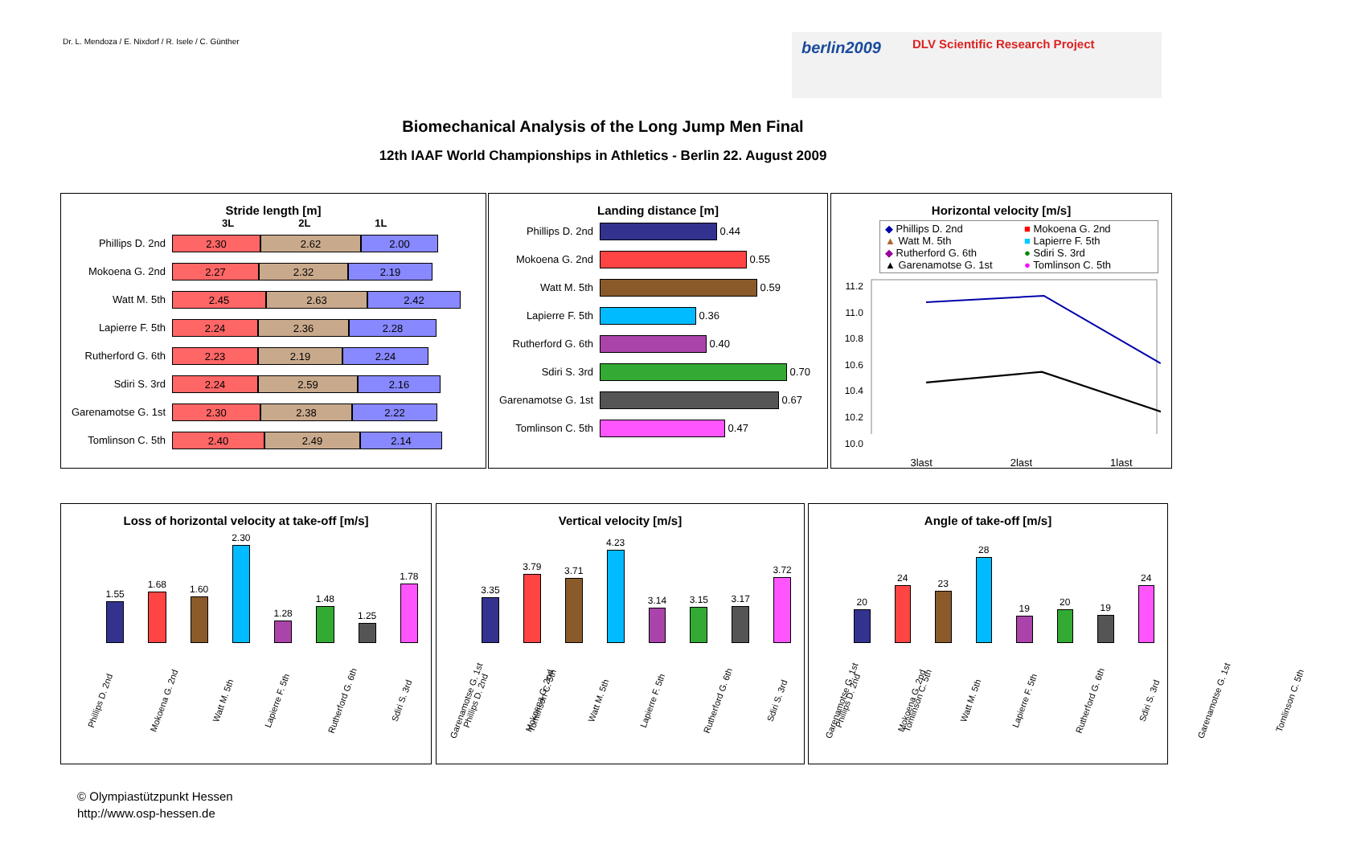Dr. L. Mendoza / E. Nixdorf / R. Isele / C. Günther
berlin2009 DLV Scientific Research Project
Biomechanical Analysis of the Long Jump Men Final
12th IAAF World Championships in Athletics - Berlin 22. August 2009
Stride length [m]
3L 2L 1L
Phillips D. 2nd
2.30 2.62 2.00
Mokoena G. 2nd
2.27 2.32 2.19
Watt M. 5th
2.45 2.63 2.42
Lapierre F. 5th
2.24 2.36 2.28
Rutherford G. 6th
2.23 2.19 2.24
Sdiri S. 3rd
2.24 2.59 2.16
Garenamotse G. 1st
2.30 2.38 2.22
Tomlinson C. 5th
2.40 2.49 2.14
Landing distance [m]
Phillips D. 2nd
0.44
Mokoena G. 2nd
0.55
Watt M. 5th
0.59
Lapierre F. 5th
0.36
Rutherford G. 6th
0.40
Sdiri S. 3rd
0.70
Garenamotse G. 1st
0.67
Tomlinson C. 5th
0.47
Horizontal velocity [m/s]
◆ Phillips D. 2nd
▲ Watt M. 5th
◆ Rutherford G. 6th
▲ Garenamotse G. 1st
■ Mokoena G. 2nd
■ Lapierre F. 5th
● Sdiri S. 3rd
● Tomlinson C. 5th
11.2
11.0
10.8
10.6
10.4
10.2
10.0
3last 2last 1last
Loss of horizontal velocity at take-off [m/s]
1.55
1.68
1.60
2.30
1.28
1.48
1.25
1.78
Phillips D. 2nd Mokoena G. 2nd Watt M. 5th Lapierre F. 5th Rutherford G. 6th Sdiri S. 3rd Garenamotse G. 1st Tomlinson C. 5th
Vertical velocity [m/s]
3.35
3.79
3.71
4.23
3.14
3.15
3.17
3.72
Phillips D. 2nd Mokoena G. 2nd Watt M. 5th Lapierre F. 5th Rutherford G. 6th Sdiri S. 3rd Garenamotse G. 1st Tomlinson C. 5th
Angle of take-off [m/s]
20
24
23
28
19
20
19
24
Phillips D. 2nd Mokoena G. 2nd Watt M. 5th Lapierre F. 5th Rutherford G. 6th Sdiri S. 3rd Garenamotse G. 1st Tomlinson C. 5th
© Olympiastützpunkt Hessen
http://www.osp-hessen.de